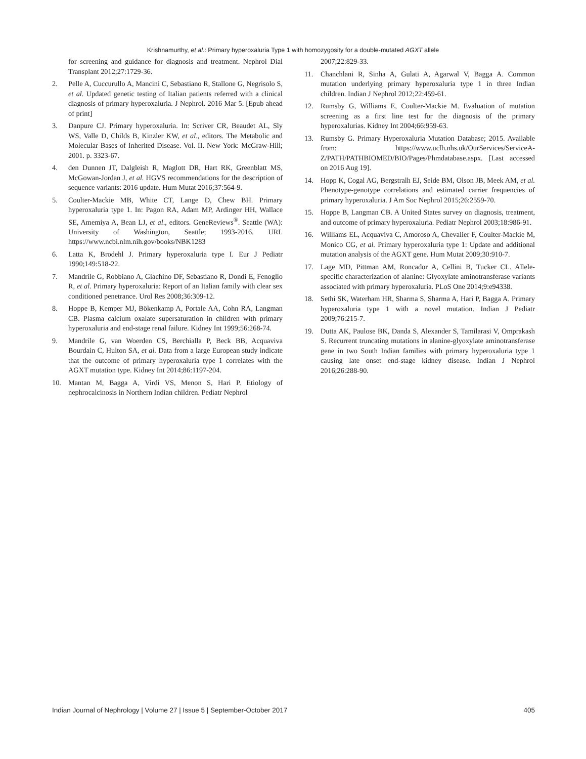Krishnamurthy, et al.: Primary hyperoxaluria Type 1 with homozygosity for a double-mutated AGXT allele
for screening and guidance for diagnosis and treatment. Nephrol Dial Transplant 2012;27:1729-36.
2. Pelle A, Cuccurullo A, Mancini C, Sebastiano R, Stallone G, Negrisolo S, et al. Updated genetic testing of Italian patients referred with a clinical diagnosis of primary hyperoxaluria. J Nephrol. 2016 Mar 5. [Epub ahead of print]
3. Danpure CJ. Primary hyperoxaluria. In: Scriver CR, Beaudet AL, Sly WS, Valle D, Childs B, Kinzler KW, et al., editors. The Metabolic and Molecular Bases of Inherited Disease. Vol. II. New York: McGraw-Hill; 2001. p. 3323-67.
4. den Dunnen JT, Dalgleish R, Maglott DR, Hart RK, Greenblatt MS, McGowan-Jordan J, et al. HGVS recommendations for the description of sequence variants: 2016 update. Hum Mutat 2016;37:564-9.
5. Coulter-Mackie MB, White CT, Lange D, Chew BH. Primary hyperoxaluria type 1. In: Pagon RA, Adam MP, Ardinger HH, Wallace SE, Amemiya A, Bean LJ, et al., editors. GeneReviews<sup>®</sup>. Seattle (WA): University of Washington, Seattle; 1993-2016. URL https://www.ncbi.nlm.nih.gov/books/NBK1283
6. Latta K, Brodehl J. Primary hyperoxaluria type I. Eur J Pediatr 1990;149:518-22.
7. Mandrile G, Robbiano A, Giachino DF, Sebastiano R, Dondi E, Fenoglio R, et al. Primary hyperoxaluria: Report of an Italian family with clear sex conditioned penetrance. Urol Res 2008;36:309-12.
8. Hoppe B, Kemper MJ, Bökenkamp A, Portale AA, Cohn RA, Langman CB. Plasma calcium oxalate supersaturation in children with primary hyperoxaluria and end-stage renal failure. Kidney Int 1999;56:268-74.
9. Mandrile G, van Woerden CS, Berchialla P, Beck BB, Acquaviva Bourdain C, Hulton SA, et al. Data from a large European study indicate that the outcome of primary hyperoxaluria type 1 correlates with the AGXT mutation type. Kidney Int 2014;86:1197-204.
10. Mantan M, Bagga A, Virdi VS, Menon S, Hari P. Etiology of nephrocalcinosis in Northern Indian children. Pediatr Nephrol
2007;22:829-33.
11. Chanchlani R, Sinha A, Gulati A, Agarwal V, Bagga A. Common mutation underlying primary hyperoxaluria type 1 in three Indian children. Indian J Nephrol 2012;22:459-61.
12. Rumsby G, Williams E, Coulter-Mackie M. Evaluation of mutation screening as a first line test for the diagnosis of the primary hyperoxalurias. Kidney Int 2004;66:959-63.
13. Rumsby G. Primary Hyperoxaluria Mutation Database; 2015. Available from: https://www.uclh.nhs.uk/OurServices/ServiceA-Z/PATH/PATHBIOMED/BIO/Pages/Phmdatabase.aspx. [Last accessed on 2016 Aug 19].
14. Hopp K, Cogal AG, Bergstralh EJ, Seide BM, Olson JB, Meek AM, et al. Phenotype-genotype correlations and estimated carrier frequencies of primary hyperoxaluria. J Am Soc Nephrol 2015;26:2559-70.
15. Hoppe B, Langman CB. A United States survey on diagnosis, treatment, and outcome of primary hyperoxaluria. Pediatr Nephrol 2003;18:986-91.
16. Williams EL, Acquaviva C, Amoroso A, Chevalier F, Coulter-Mackie M, Monico CG, et al. Primary hyperoxaluria type 1: Update and additional mutation analysis of the AGXT gene. Hum Mutat 2009;30:910-7.
17. Lage MD, Pittman AM, Roncador A, Cellini B, Tucker CL. Allele-specific characterization of alanine: Glyoxylate aminotransferase variants associated with primary hyperoxaluria. PLoS One 2014;9:e94338.
18. Sethi SK, Waterham HR, Sharma S, Sharma A, Hari P, Bagga A. Primary hyperoxaluria type 1 with a novel mutation. Indian J Pediatr 2009;76:215-7.
19. Dutta AK, Paulose BK, Danda S, Alexander S, Tamilarasi V, Omprakash S. Recurrent truncating mutations in alanine-glyoxylate aminotransferase gene in two South Indian families with primary hyperoxaluria type 1 causing late onset end-stage kidney disease. Indian J Nephrol 2016;26:288-90.
Indian Journal of Nephrology | Volume 27 | Issue 5 | September-October 2017 405